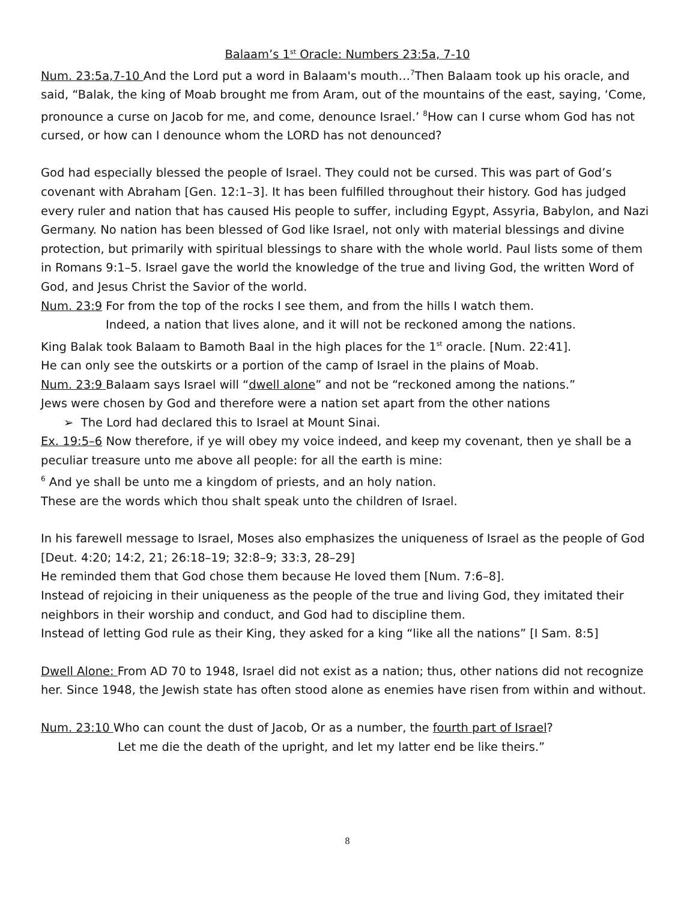Balaam’s 1<sup>st</sup> Oracle: Numbers 23:5a, 7-10
Num. 23:5a,7-10 And the Lord put a word in Balaam's mouth…<sup>7</sup>Then Balaam took up his oracle, and said, “Balak, the king of Moab brought me from Aram, out of the mountains of the east, saying, ‘Come, pronounce a curse on Jacob for me, and come, denounce Israel.’ <sup>8</sup>How can I curse whom God has not cursed, or how can I denounce whom the LORD has not denounced?
God had especially blessed the people of Israel. They could not be cursed. This was part of God’s covenant with Abraham [Gen. 12:1–3]. It has been fulfilled throughout their history. God has judged every ruler and nation that has caused His people to suffer, including Egypt, Assyria, Babylon, and Nazi Germany. No nation has been blessed of God like Israel, not only with material blessings and divine protection, but primarily with spiritual blessings to share with the whole world. Paul lists some of them in Romans 9:1–5. Israel gave the world the knowledge of the true and living God, the written Word of God, and Jesus Christ the Savior of the world.
Num. 23:9 For from the top of the rocks I see them, and from the hills I watch them.
Indeed, a nation that lives alone, and it will not be reckoned among the nations.
King Balak took Balaam to Bamoth Baal in the high places for the 1<sup>st</sup> oracle. [Num. 22:41].
He can only see the outskirts or a portion of the camp of Israel in the plains of Moab.
Num. 23:9 Balaam says Israel will “dwell alone” and not be “reckoned among the nations.”
Jews were chosen by God and therefore were a nation set apart from the other nations
➢ The Lord had declared this to Israel at Mount Sinai.
Ex. 19:5–6 Now therefore, if ye will obey my voice indeed, and keep my covenant, then ye shall be a peculiar treasure unto me above all people: for all the earth is mine:
<sup>6</sup> And ye shall be unto me a kingdom of priests, and an holy nation.
These are the words which thou shalt speak unto the children of Israel.
In his farewell message to Israel, Moses also emphasizes the uniqueness of Israel as the people of God [Deut. 4:20; 14:2, 21; 26:18–19; 32:8–9; 33:3, 28–29]
He reminded them that God chose them because He loved them [Num. 7:6–8].
Instead of rejoicing in their uniqueness as the people of the true and living God, they imitated their neighbors in their worship and conduct, and God had to discipline them.
Instead of letting God rule as their King, they asked for a king “like all the nations” [I Sam. 8:5]
Dwell Alone: From AD 70 to 1948, Israel did not exist as a nation; thus, other nations did not recognize her. Since 1948, the Jewish state has often stood alone as enemies have risen from within and without.
Num. 23:10 Who can count the dust of Jacob, Or as a number, the fourth part of Israel?
Let me die the death of the upright, and let my latter end be like theirs.”
8